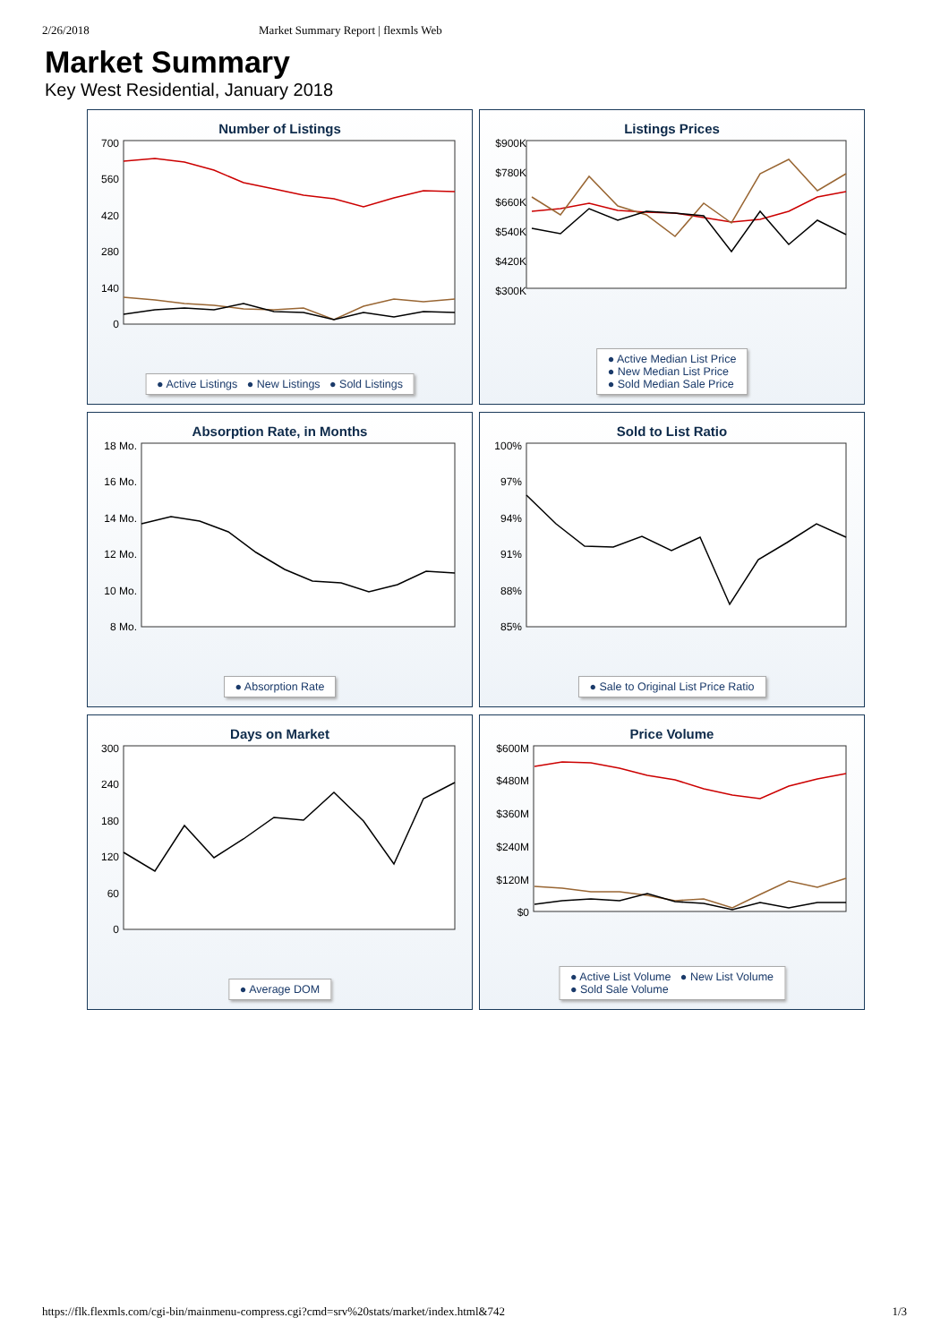2/26/2018 Market Summary Report | flexmls Web
Market Summary
Key West Residential, January 2018
Number of Listings
700
560
420
280
140
0
● Active Listings ● New Listings ● Sold Listings
Listings Prices
$900K
$780K
$660K
$540K
$420K
$300K
● Active Median List Price
● New Median List Price
● Sold Median Sale Price
Absorption Rate, in Months
18 Mo.
16 Mo.
14 Mo.
12 Mo.
10 Mo.
8 Mo.
● Absorption Rate
Sold to List Ratio
100%
97%
94%
91%
88%
85%
● Sale to Original List Price Ratio
Days on Market
300
240
180
120
60
0
● Average DOM
Price Volume
$600M
$480M
$360M
$240M
$120M
$0
● Active List Volume ● New List Volume
● Sold Sale Volume
https://flk.flexmls.com/cgi-bin/mainmenu-compress.cgi?cmd=srv%20stats/market/index.html&742 1/3